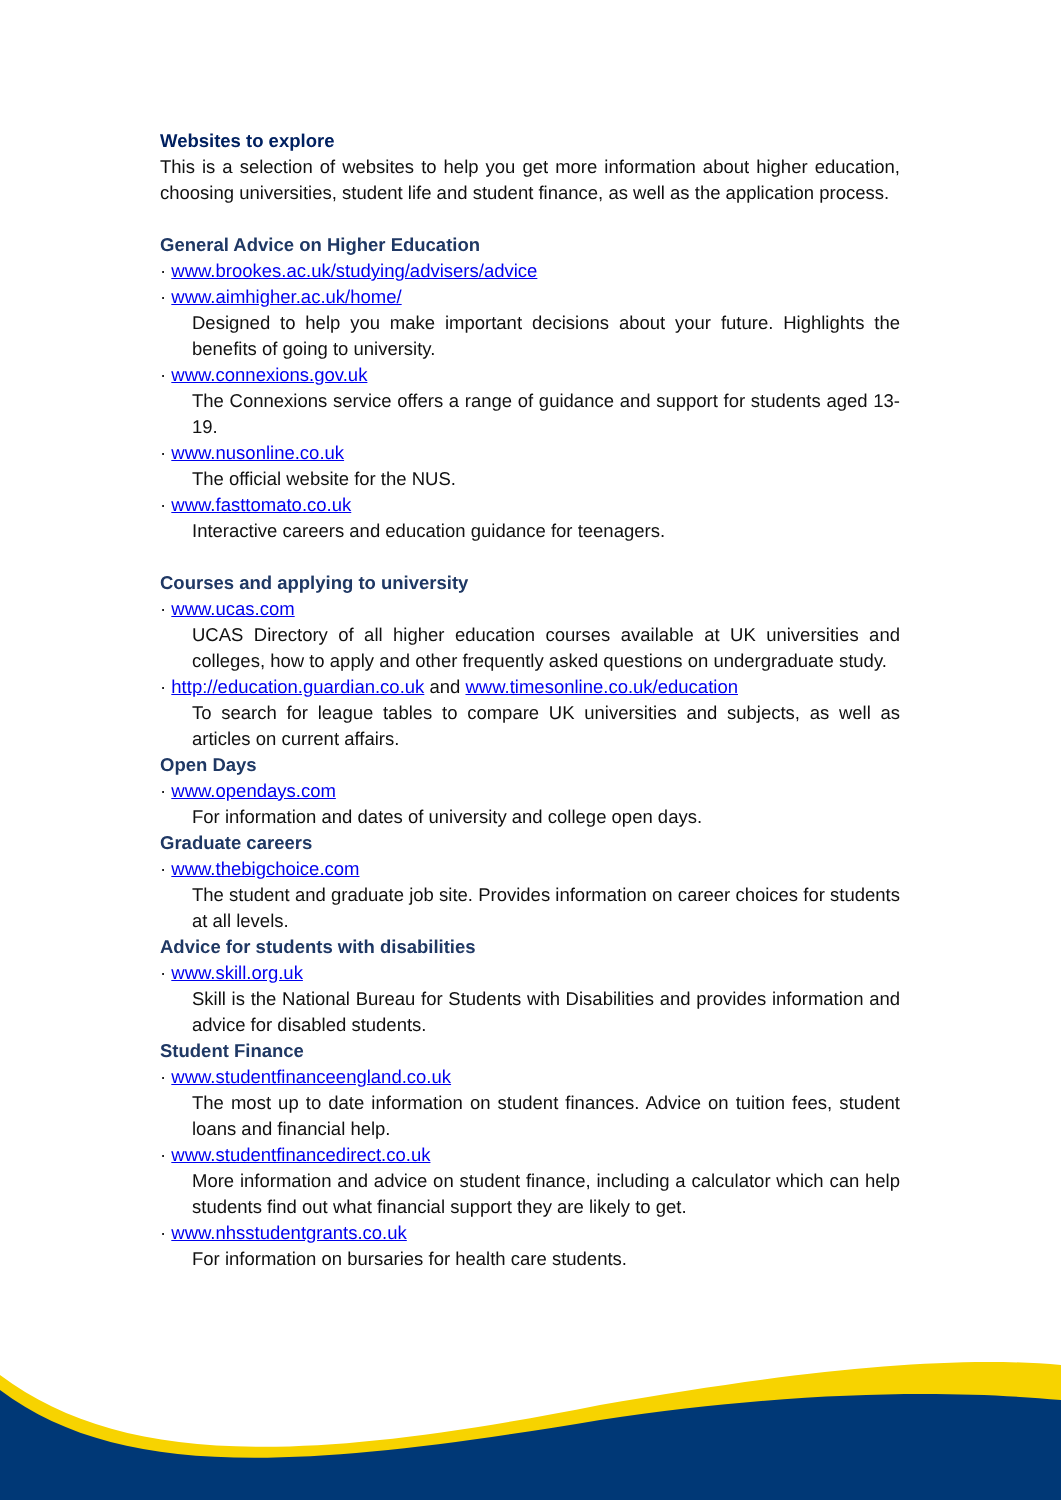Websites to explore
This is a selection of websites to help you get more information about higher education, choosing universities, student life and student finance, as well as the application process.
General Advice on Higher Education
· www.brookes.ac.uk/studying/advisers/advice
· www.aimhigher.ac.uk/home/
Designed to help you make important decisions about your future. Highlights the benefits of going to university.
· www.connexions.gov.uk
The Connexions service offers a range of guidance and support for students aged 13-19.
· www.nusonline.co.uk
The official website for the NUS.
· www.fasttomato.co.uk
Interactive careers and education guidance for teenagers.
Courses and applying to university
· www.ucas.com
UCAS Directory of all higher education courses available at UK universities and colleges, how to apply and other frequently asked questions on undergraduate study.
· http://education.guardian.co.uk and www.timesonline.co.uk/education
To search for league tables to compare UK universities and subjects, as well as articles on current affairs.
Open Days
· www.opendays.com
For information and dates of university and college open days.
Graduate careers
· www.thebigchoice.com
The student and graduate job site. Provides information on career choices for students at all levels.
Advice for students with disabilities
· www.skill.org.uk
Skill is the National Bureau for Students with Disabilities and provides information and advice for disabled students.
Student Finance
· www.studentfinanceengland.co.uk
The most up to date information on student finances. Advice on tuition fees, student loans and financial help.
· www.studentfinancedirect.co.uk
More information and advice on student finance, including a calculator which can help students find out what financial support they are likely to get.
· www.nhsstudentgrants.co.uk
For information on bursaries for health care students.